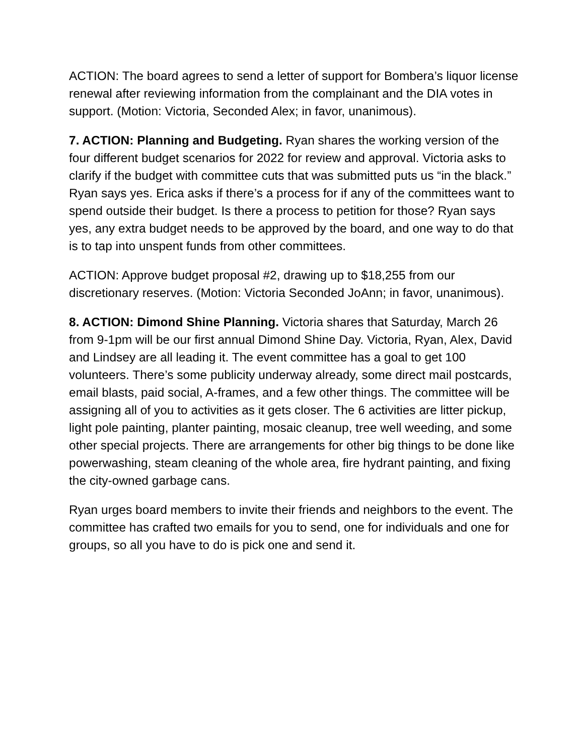ACTION: The board agrees to send a letter of support for Bombera’s liquor license renewal after reviewing information from the complainant and the DIA votes in support. (Motion: Victoria, Seconded Alex; in favor, unanimous).
7. ACTION: Planning and Budgeting. Ryan shares the working version of the four different budget scenarios for 2022 for review and approval. Victoria asks to clarify if the budget with committee cuts that was submitted puts us “in the black.” Ryan says yes. Erica asks if there’s a process for if any of the committees want to spend outside their budget. Is there a process to petition for those? Ryan says yes, any extra budget needs to be approved by the board, and one way to do that is to tap into unspent funds from other committees.
ACTION: Approve budget proposal #2, drawing up to $18,255 from our discretionary reserves. (Motion: Victoria Seconded JoAnn; in favor, unanimous).
8. ACTION: Dimond Shine Planning. Victoria shares that Saturday, March 26 from 9-1pm will be our first annual Dimond Shine Day. Victoria, Ryan, Alex, David and Lindsey are all leading it. The event committee has a goal to get 100 volunteers. There’s some publicity underway already, some direct mail postcards, email blasts, paid social, A-frames, and a few other things. The committee will be assigning all of you to activities as it gets closer. The 6 activities are litter pickup, light pole painting, planter painting, mosaic cleanup, tree well weeding, and some other special projects. There are arrangements for other big things to be done like powerwashing, steam cleaning of the whole area, fire hydrant painting, and fixing the city-owned garbage cans.
Ryan urges board members to invite their friends and neighbors to the event. The committee has crafted two emails for you to send, one for individuals and one for groups, so all you have to do is pick one and send it.